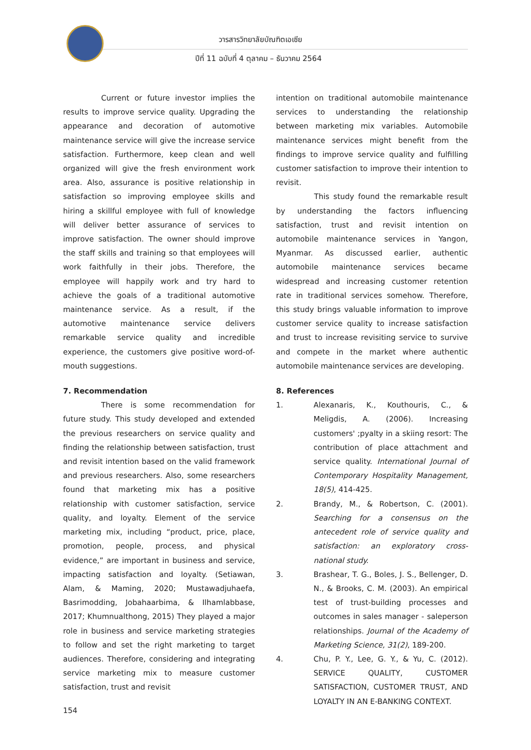วารสารวิทยาลัยบัณฑิตเอเซีย
ปีที่ 11 ฉบับที่ 4 ตุลาคม – ธันวาคม 2564
Current or future investor implies the results to improve service quality. Upgrading the appearance and decoration of automotive maintenance service will give the increase service satisfaction. Furthermore, keep clean and well organized will give the fresh environment work area. Also, assurance is positive relationship in satisfaction so improving employee skills and hiring a skillful employee with full of knowledge will deliver better assurance of services to improve satisfaction. The owner should improve the staff skills and training so that employees will work faithfully in their jobs. Therefore, the employee will happily work and try hard to achieve the goals of a traditional automotive maintenance service. As a result, if the automotive maintenance service delivers remarkable service quality and incredible experience, the customers give positive word-of-mouth suggestions.
7. Recommendation
There is some recommendation for future study. This study developed and extended the previous researchers on service quality and finding the relationship between satisfaction, trust and revisit intention based on the valid framework and previous researchers. Also, some researchers found that marketing mix has a positive relationship with customer satisfaction, service quality, and loyalty. Element of the service marketing mix, including “product, price, place, promotion, people, process, and physical evidence,” are important in business and service, impacting satisfaction and loyalty. (Setiawan, Alam, & Maming, 2020; Mustawadjuhaefa, Basrimodding, Jobahaarbima, & Ilhamlabbase, 2017; Khumnualthong, 2015) They played a major role in business and service marketing strategies to follow and set the right marketing to target audiences. Therefore, considering and integrating service marketing mix to measure customer satisfaction, trust and revisit
intention on traditional automobile maintenance services to understanding the relationship between marketing mix variables. Automobile maintenance services might benefit from the findings to improve service quality and fulfilling customer satisfaction to improve their intention to revisit.
This study found the remarkable result by understanding the factors influencing satisfaction, trust and revisit intention on automobile maintenance services in Yangon, Myanmar. As discussed earlier, authentic automobile maintenance services became widespread and increasing customer retention rate in traditional services somehow. Therefore, this study brings valuable information to improve customer service quality to increase satisfaction and trust to increase revisiting service to survive and compete in the market where authentic automobile maintenance services are developing.
8. References
1. Alexanaris, K., Kouthouris, C., & Meligdis, A. (2006). Increasing customers' ;pyalty in a skiing resort: The contribution of place attachment and service quality. International Journal of Contemporary Hospitality Management, 18(5), 414-425.
2. Brandy, M., & Robertson, C. (2001). Searching for a consensus on the antecedent role of service quality and satisfaction: an exploratory cross-national study.
3. Brashear, T. G., Boles, J. S., Bellenger, D. N., & Brooks, C. M. (2003). An empirical test of trust-building processes and outcomes in sales manager - saleperson relationships. Journal of the Academy of Marketing Science, 31(2), 189-200.
4. Chu, P. Y., Lee, G. Y., & Yu, C. (2012). SERVICE QUALITY, CUSTOMER SATISFACTION, CUSTOMER TRUST, AND LOYALTY IN AN E-BANKING CONTEXT.
154